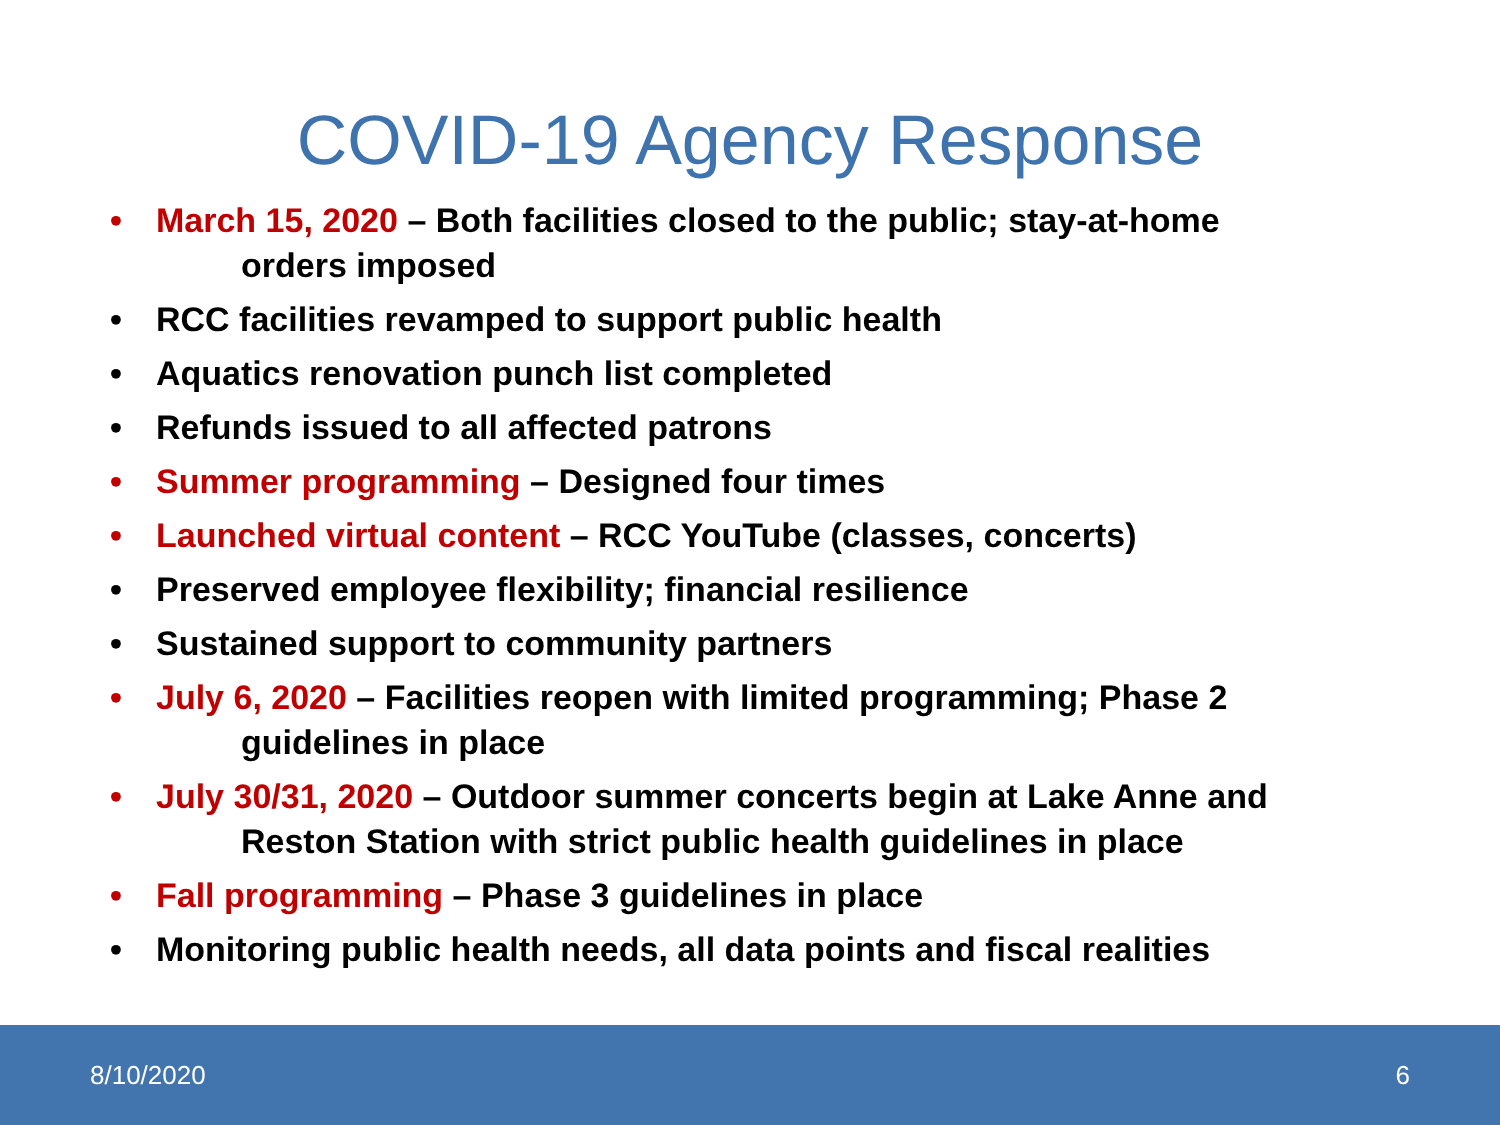COVID-19 Agency Response
• March 15, 2020 – Both facilities closed to the public; stay-at-home
orders imposed
• RCC facilities revamped to support public health
• Aquatics renovation punch list completed
• Refunds issued to all affected patrons
• Summer programming – Designed four times
• Launched virtual content – RCC YouTube (classes, concerts)
• Preserved employee flexibility; financial resilience
• Sustained support to community partners
• July 6, 2020 – Facilities reopen with limited programming; Phase 2
guidelines in place
• July 30/31, 2020 – Outdoor summer concerts begin at Lake Anne and
Reston Station with strict public health guidelines in place
• Fall programming – Phase 3 guidelines in place
• Monitoring public health needs, all data points and fiscal realities
8/10/2020 6